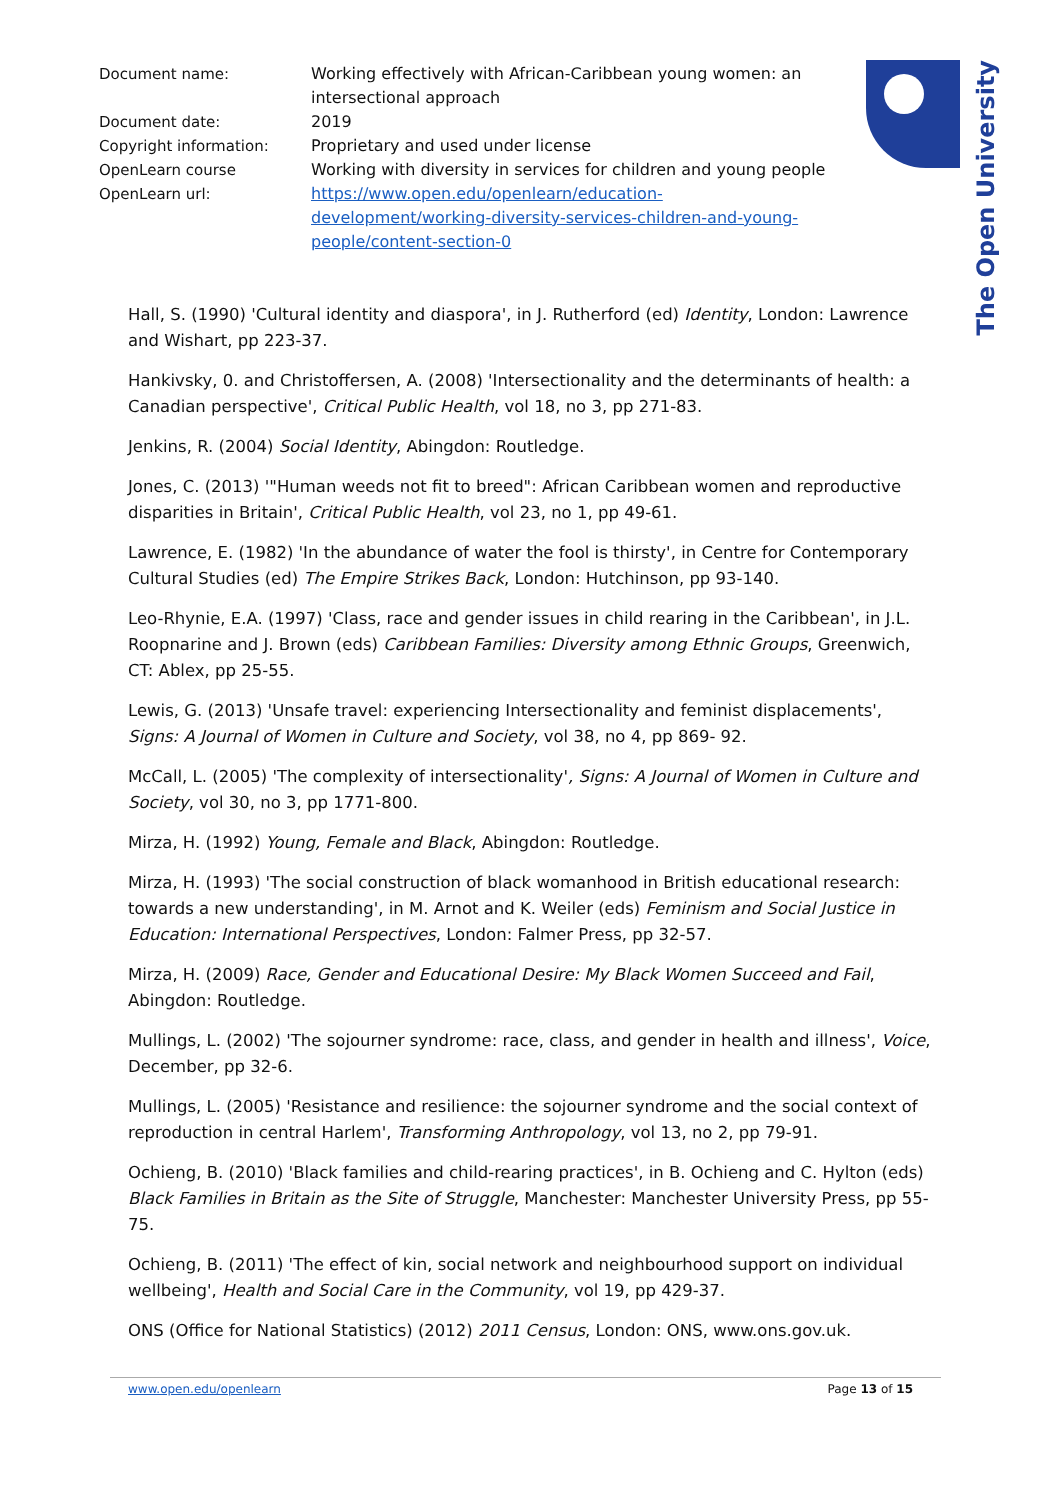| Document name: | Working effectively with African-Caribbean young women: an intersectional approach |
| Document date: | 2019 |
| Copyright information: | Proprietary and used under license |
| OpenLearn course | Working with diversity in services for children and young people |
| OpenLearn url: | https://www.open.edu/openlearn/education-development/working-diversity-services-children-and-young-people/content-section-0 |
The Open University
Hall, S. (1990) 'Cultural identity and diaspora', in J. Rutherford (ed) Identity, London: Lawrence and Wishart, pp 223-37.
Hankivsky, 0. and Christoffersen, A. (2008) 'Intersectionality and the determinants of health: a Canadian perspective', Critical Public Health, vol 18, no 3, pp 271-83.
Jenkins, R. (2004) Social Identity, Abingdon: Routledge.
Jones, C. (2013) '"Human weeds not fit to breed": African Caribbean women and reproductive disparities in Britain', Critical Public Health, vol 23, no 1, pp 49-61.
Lawrence, E. (1982) 'In the abundance of water the fool is thirsty', in Centre for Contemporary Cultural Studies (ed) The Empire Strikes Back, London: Hutchinson, pp 93-140.
Leo-Rhynie, E.A. (1997) 'Class, race and gender issues in child rearing in the Caribbean', in J.L. Roopnarine and J. Brown (eds) Caribbean Families: Diversity among Ethnic Groups, Greenwich, CT: Ablex, pp 25-55.
Lewis, G. (2013) 'Unsafe travel: experiencing Intersectionality and feminist displacements', Signs: A Journal of Women in Culture and Society, vol 38, no 4, pp 869- 92.
McCall, L. (2005) 'The complexity of intersectionality', Signs: A Journal of Women in Culture and Society, vol 30, no 3, pp 1771-800.
Mirza, H. (1992) Young, Female and Black, Abingdon: Routledge.
Mirza, H. (1993) 'The social construction of black womanhood in British educational research: towards a new understanding', in M. Arnot and K. Weiler (eds) Feminism and Social Justice in Education: International Perspectives, London: Falmer Press, pp 32-57.
Mirza, H. (2009) Race, Gender and Educational Desire: My Black Women Succeed and Fail, Abingdon: Routledge.
Mullings, L. (2002) 'The sojourner syndrome: race, class, and gender in health and illness', Voice, December, pp 32-6.
Mullings, L. (2005) 'Resistance and resilience: the sojourner syndrome and the social context of reproduction in central Harlem', Transforming Anthropology, vol 13, no 2, pp 79-91.
Ochieng, B. (2010) 'Black families and child-rearing practices', in B. Ochieng and C. Hylton (eds) Black Families in Britain as the Site of Struggle, Manchester: Manchester University Press, pp 55- 75.
Ochieng, B. (2011) 'The effect of kin, social network and neighbourhood support on individual wellbeing', Health and Social Care in the Community, vol 19, pp 429-37.
ONS (Office for National Statistics) (2012) 2011 Census, London: ONS, www.ons.gov.uk.
www.open.edu/openlearn Page 13 of 15